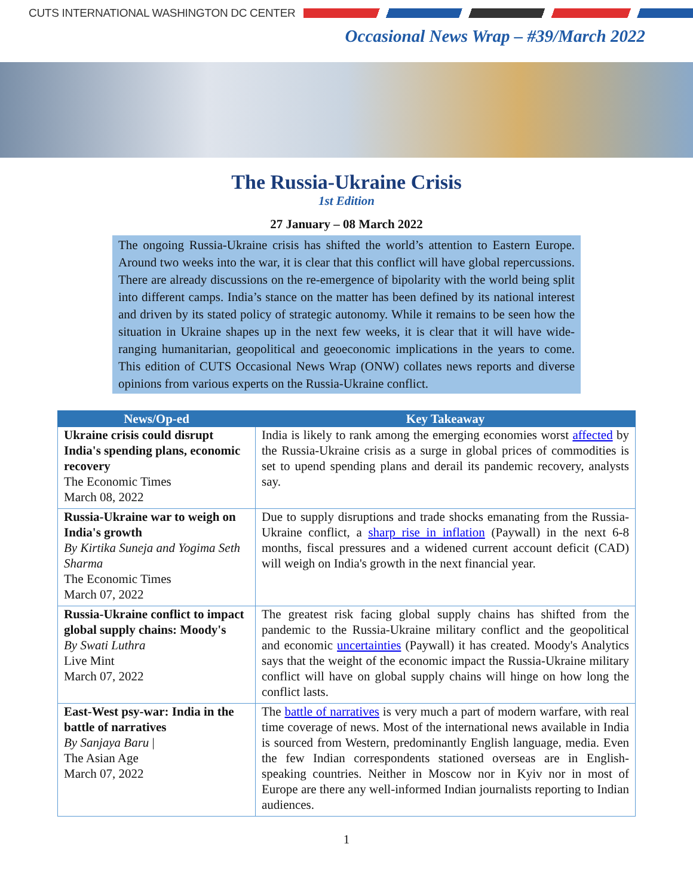CUTS INTERNATIONAL WASHINGTON DC CENTER
Occasional News Wrap – #39/March 2022
The Russia-Ukraine Crisis
1st Edition
27 January – 08 March 2022
The ongoing Russia-Ukraine crisis has shifted the world’s attention to Eastern Europe. Around two weeks into the war, it is clear that this conflict will have global repercussions. There are already discussions on the re-emergence of bipolarity with the world being split into different camps. India’s stance on the matter has been defined by its national interest and driven by its stated policy of strategic autonomy. While it remains to be seen how the situation in Ukraine shapes up in the next few weeks, it is clear that it will have wide-ranging humanitarian, geopolitical and geoeconomic implications in the years to come. This edition of CUTS Occasional News Wrap (ONW) collates news reports and diverse opinions from various experts on the Russia-Ukraine conflict.
| News/Op-ed | Key Takeaway |
| --- | --- |
| Ukraine crisis could disrupt India's spending plans, economic recovery The Economic Times March 08, 2022 | India is likely to rank among the emerging economies worst affected by the Russia-Ukraine crisis as a surge in global prices of commodities is set to upend spending plans and derail its pandemic recovery, analysts say. |
| Russia-Ukraine war to weigh on India's growth By Kirtika Suneja and Yogima Seth Sharma The Economic Times March 07, 2022 | Due to supply disruptions and trade shocks emanating from the Russia-Ukraine conflict, a sharp rise in inflation (Paywall) in the next 6-8 months, fiscal pressures and a widened current account deficit (CAD) will weigh on India's growth in the next financial year. |
| Russia-Ukraine conflict to impact global supply chains: Moody's By Swati Luthra Live Mint March 07, 2022 | The greatest risk facing global supply chains has shifted from the pandemic to the Russia-Ukraine military conflict and the geopolitical and economic uncertainties (Paywall) it has created. Moody's Analytics says that the weight of the economic impact the Russia-Ukraine military conflict will have on global supply chains will hinge on how long the conflict lasts. |
| East-West psy-war: India in the battle of narratives By Sanjaya Baru / The Asian Age March 07, 2022 | The battle of narratives is very much a part of modern warfare, with real time coverage of news. Most of the international news available in India is sourced from Western, predominantly English language, media. Even the few Indian correspondents stationed overseas are in English-speaking countries. Neither in Moscow nor in Kyiv nor in most of Europe are there any well-informed Indian journalists reporting to Indian audiences. |
1